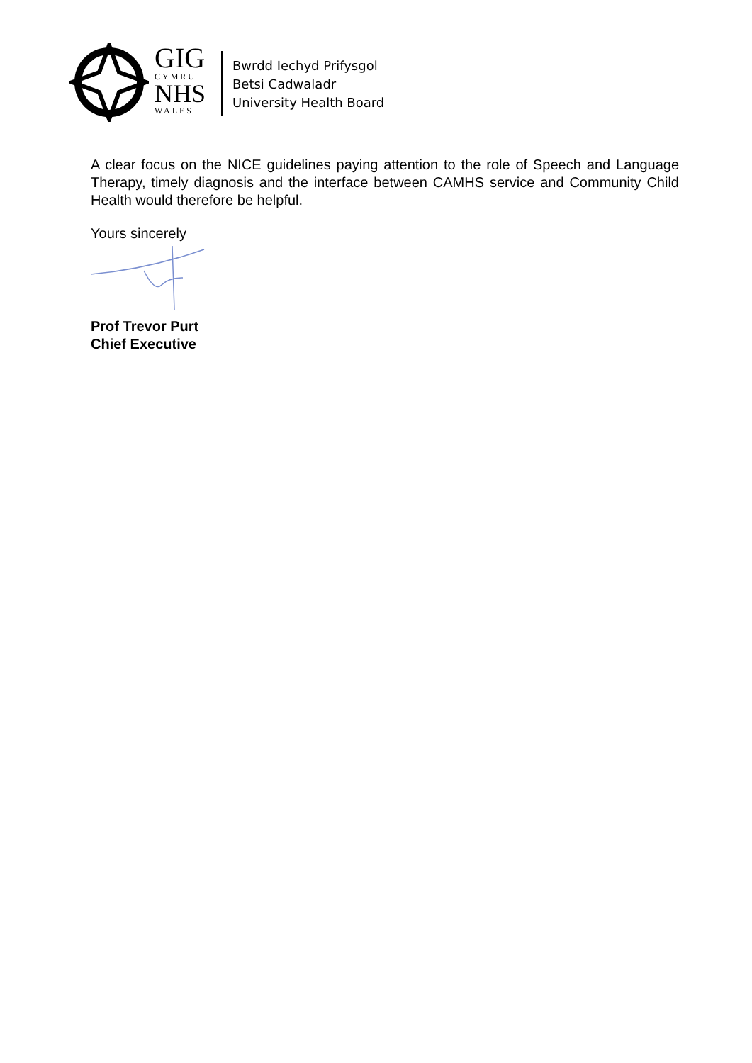GIG
CYMRU
NHS
WALES
Bwrdd Iechyd Prifysgol
Betsi Cadwaladr
University Health Board
A clear focus on the NICE guidelines paying attention to the role of Speech and Language Therapy, timely diagnosis and the interface between CAMHS service and Community Child Health would therefore be helpful.
Yours sincerely
Prof Trevor Purt
Chief Executive